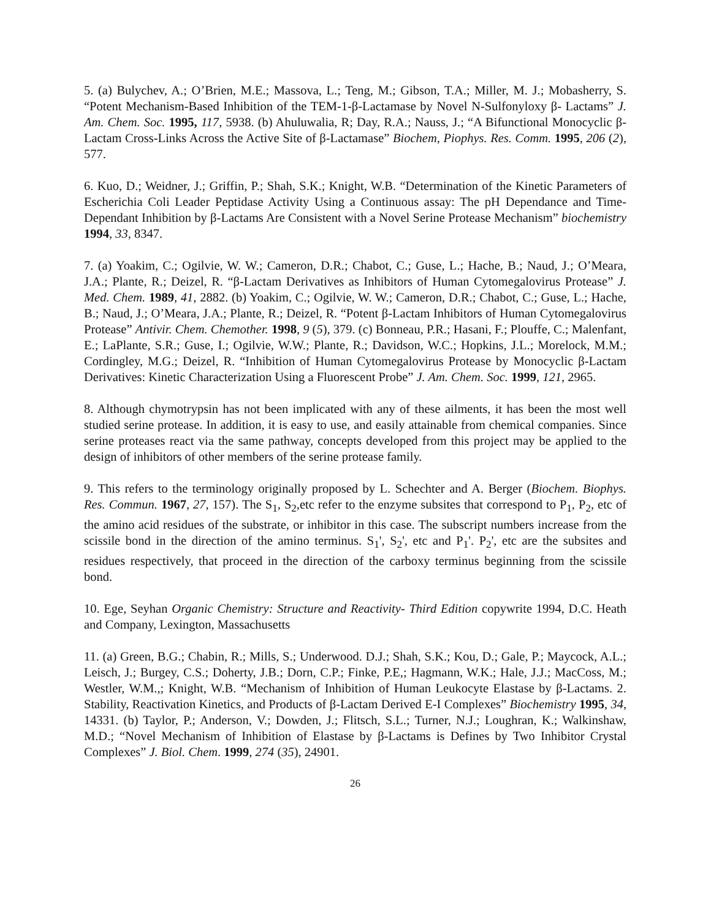5. (a) Bulychev, A.; O’Brien, M.E.; Massova, L.; Teng, M.; Gibson, T.A.; Miller, M. J.; Mobasherry, S. “Potent Mechanism-Based Inhibition of the TEM-1-β-Lactamase by Novel N-Sulfonyloxy β- Lactams” J. Am. Chem. Soc. 1995, 117, 5938. (b) Ahuluwalia, R; Day, R.A.; Nauss, J.; “A Bifunctional Monocyclic β-Lactam Cross-Links Across the Active Site of β-Lactamase” Biochem, Piophys. Res. Comm. 1995, 206 (2), 577.
6. Kuo, D.; Weidner, J.; Griffin, P.; Shah, S.K.; Knight, W.B. “Determination of the Kinetic Parameters of Escherichia Coli Leader Peptidase Activity Using a Continuous assay: The pH Dependance and Time-Dependant Inhibition by β-Lactams Are Consistent with a Novel Serine Protease Mechanism” biochemistry 1994, 33, 8347.
7. (a) Yoakim, C.; Ogilvie, W. W.; Cameron, D.R.; Chabot, C.; Guse, L.; Hache, B.; Naud, J.; O’Meara, J.A.; Plante, R.; Deizel, R. “β-Lactam Derivatives as Inhibitors of Human Cytomegalovirus Protease” J. Med. Chem. 1989, 41, 2882. (b) Yoakim, C.; Ogilvie, W. W.; Cameron, D.R.; Chabot, C.; Guse, L.; Hache, B.; Naud, J.; O’Meara, J.A.; Plante, R.; Deizel, R. “Potent β-Lactam Inhibitors of Human Cytomegalovirus Protease” Antivir. Chem. Chemother. 1998, 9 (5), 379. (c) Bonneau, P.R.; Hasani, F.; Plouffe, C.; Malenfant, E.; LaPlante, S.R.; Guse, I.; Ogilvie, W.W.; Plante, R.; Davidson, W.C.; Hopkins, J.L.; Morelock, M.M.; Cordingley, M.G.; Deizel, R. “Inhibition of Human Cytomegalovirus Protease by Monocyclic β-Lactam Derivatives: Kinetic Characterization Using a Fluorescent Probe” J. Am. Chem. Soc. 1999, 121, 2965.
8. Although chymotrypsin has not been implicated with any of these ailments, it has been the most well studied serine protease. In addition, it is easy to use, and easily attainable from chemical companies. Since serine proteases react via the same pathway, concepts developed from this project may be applied to the design of inhibitors of other members of the serine protease family.
9. This refers to the terminology originally proposed by L. Schechter and A. Berger (Biochem. Biophys. Res. Commun. 1967, 27, 157). The S<sub>1</sub>, S<sub>2</sub>,etc refer to the enzyme subsites that correspond to P<sub>1</sub>, P<sub>2</sub>, etc of the amino acid residues of the substrate, or inhibitor in this case. The subscript numbers increase from the scissile bond in the direction of the amino terminus. S<sub>1</sub>', S<sub>2</sub>', etc and P<sub>1</sub>'. P<sub>2</sub>', etc are the subsites and residues respectively, that proceed in the direction of the carboxy terminus beginning from the scissile bond.
10. Ege, Seyhan Organic Chemistry: Structure and Reactivity- Third Edition copywrite 1994, D.C. Heath and Company, Lexington, Massachusetts
11. (a) Green, B.G.; Chabin, R.; Mills, S.; Underwood. D.J.; Shah, S.K.; Kou, D.; Gale, P.; Maycock, A.L.; Leisch, J.; Burgey, C.S.; Doherty, J.B.; Dorn, C.P.; Finke, P.E,; Hagmann, W.K.; Hale, J.J.; MacCoss, M.; Westler, W.M.,; Knight, W.B. “Mechanism of Inhibition of Human Leukocyte Elastase by β-Lactams. 2. Stability, Reactivation Kinetics, and Products of β-Lactam Derived E-I Complexes” Biochemistry 1995, 34, 14331. (b) Taylor, P.; Anderson, V.; Dowden, J.; Flitsch, S.L.; Turner, N.J.; Loughran, K.; Walkinshaw, M.D.; “Novel Mechanism of Inhibition of Elastase by β-Lactams is Defines by Two Inhibitor Crystal Complexes” J. Biol. Chem. 1999, 274 (35), 24901.
26